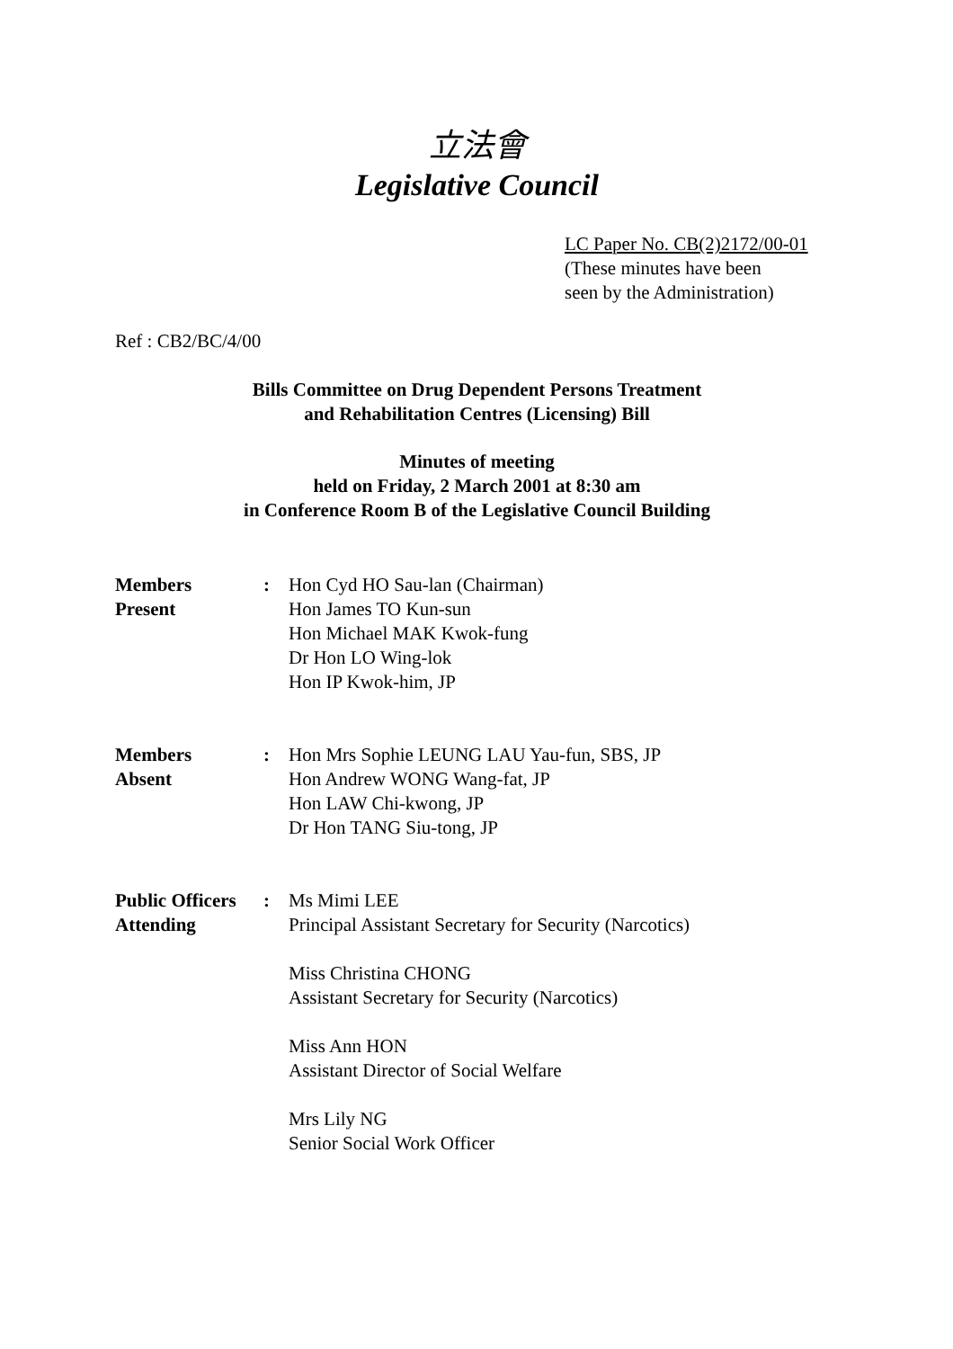立法會
Legislative Council
LC Paper No. CB(2)2172/00-01
(These minutes have been
seen by the Administration)
Ref : CB2/BC/4/00
Bills Committee on Drug Dependent Persons Treatment
and Rehabilitation Centres (Licensing) Bill
Minutes of meeting
held on Friday, 2 March 2001 at 8:30 am
in Conference Room B of the Legislative Council Building
| Members Present | : | Hon Cyd HO Sau-lan (Chairman) Hon James TO Kun-sun Hon Michael MAK Kwok-fung Dr Hon LO Wing-lok Hon IP Kwok-him, JP |
| Members Absent | : | Hon Mrs Sophie LEUNG LAU Yau-fun, SBS, JP Hon Andrew WONG Wang-fat, JP Hon LAW Chi-kwong, JP Dr Hon TANG Siu-tong, JP |
| Public Officers Attending | : | Ms Mimi LEE Principal Assistant Secretary for Security (Narcotics) Miss Christina CHONG Assistant Secretary for Security (Narcotics) Miss Ann HON Assistant Director of Social Welfare Mrs Lily NG Senior Social Work Officer |